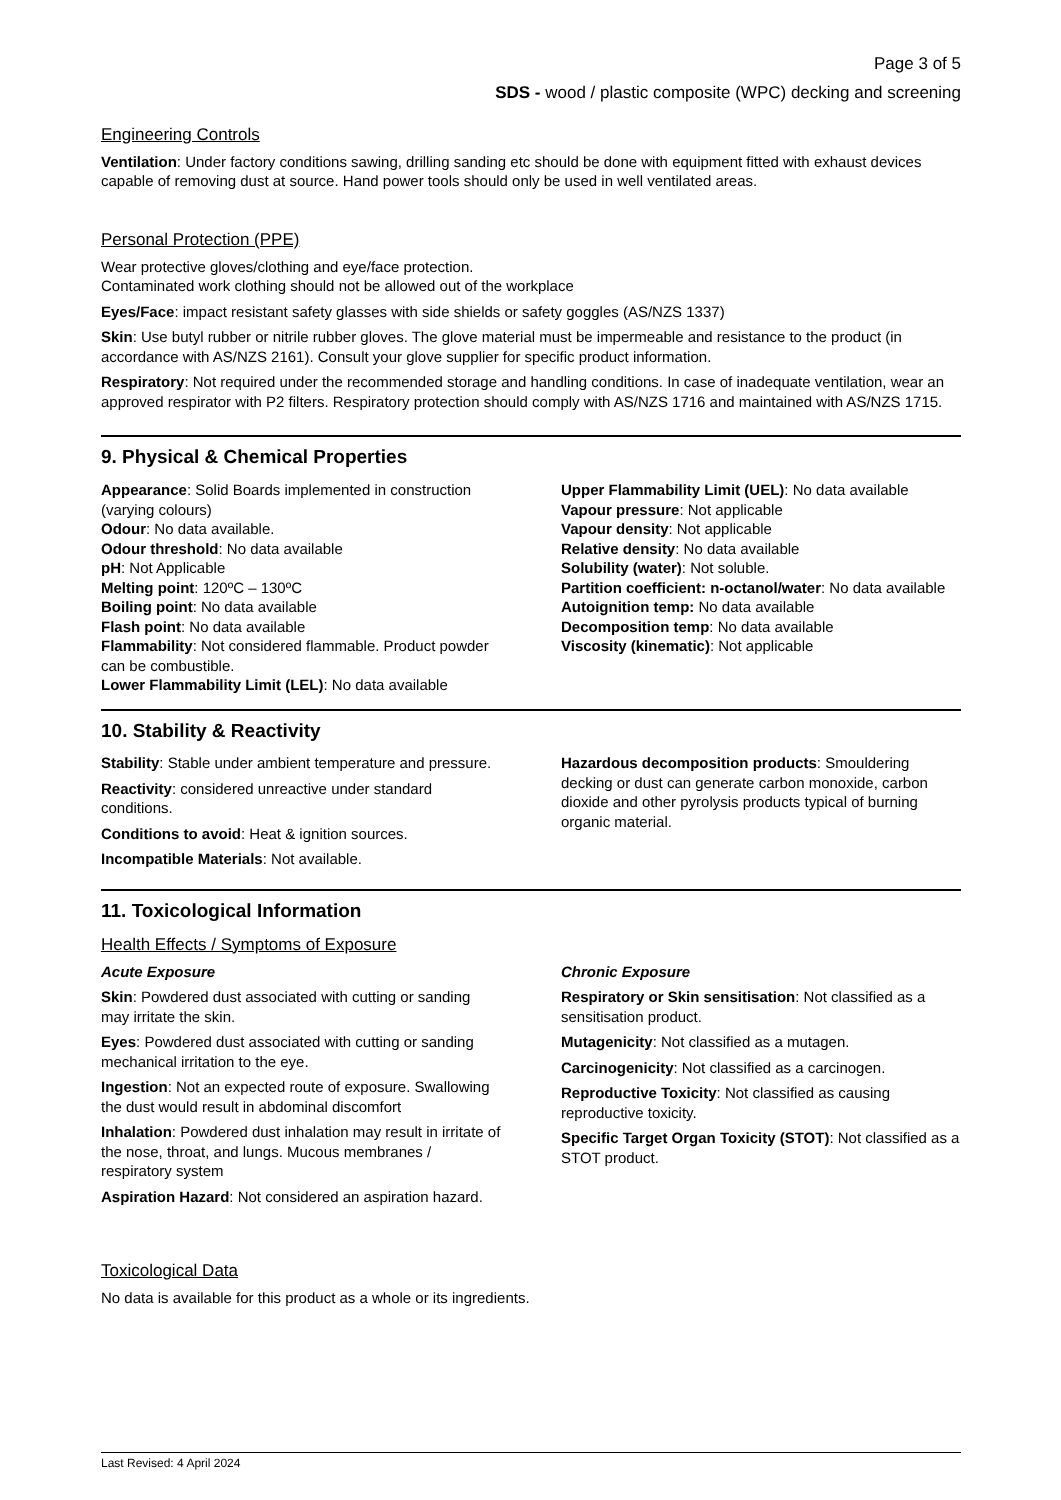Page 3 of 5
SDS - wood / plastic composite (WPC) decking and screening
Engineering Controls
Ventilation: Under factory conditions sawing, drilling sanding etc should be done with equipment fitted with exhaust devices capable of removing dust at source. Hand power tools should only be used in well ventilated areas.
Personal Protection (PPE)
Wear protective gloves/clothing and eye/face protection.
Contaminated work clothing should not be allowed out of the workplace
Eyes/Face: impact resistant safety glasses with side shields or safety goggles (AS/NZS 1337)
Skin: Use butyl rubber or nitrile rubber gloves. The glove material must be impermeable and resistance to the product (in accordance with AS/NZS 2161). Consult your glove supplier for specific product information.
Respiratory: Not required under the recommended storage and handling conditions. In case of inadequate ventilation, wear an approved respirator with P2 filters. Respiratory protection should comply with AS/NZS 1716 and maintained with AS/NZS 1715.
9. Physical & Chemical Properties
Appearance: Solid Boards implemented in construction (varying colours)
Odour: No data available.
Odour threshold: No data available
pH: Not Applicable
Melting point: 120ºC – 130ºC
Boiling point: No data available
Flash point: No data available
Flammability: Not considered flammable. Product powder can be combustible.
Lower Flammability Limit (LEL): No data available
Upper Flammability Limit (UEL): No data available
Vapour pressure: Not applicable
Vapour density: Not applicable
Relative density: No data available
Solubility (water): Not soluble.
Partition coefficient: n-octanol/water: No data available
Autoignition temp: No data available
Decomposition temp: No data available
Viscosity (kinematic): Not applicable
10. Stability & Reactivity
Stability: Stable under ambient temperature and pressure.
Reactivity: considered unreactive under standard conditions.
Conditions to avoid: Heat & ignition sources.
Incompatible Materials: Not available.
Hazardous decomposition products: Smouldering decking or dust can generate carbon monoxide, carbon dioxide and other pyrolysis products typical of burning organic material.
11. Toxicological Information
Health Effects / Symptoms of Exposure
Acute Exposure
Skin: Powdered dust associated with cutting or sanding may irritate the skin.
Eyes: Powdered dust associated with cutting or sanding mechanical irritation to the eye.
Ingestion: Not an expected route of exposure. Swallowing the dust would result in abdominal discomfort
Inhalation: Powdered dust inhalation may result in irritate of the nose, throat, and lungs. Mucous membranes / respiratory system
Aspiration Hazard: Not considered an aspiration hazard.
Chronic Exposure
Respiratory or Skin sensitisation: Not classified as a sensitisation product.
Mutagenicity: Not classified as a mutagen.
Carcinogenicity: Not classified as a carcinogen.
Reproductive Toxicity: Not classified as causing reproductive toxicity.
Specific Target Organ Toxicity (STOT): Not classified as a STOT product.
Toxicological Data
No data is available for this product as a whole or its ingredients.
Last Revised: 4 April 2024